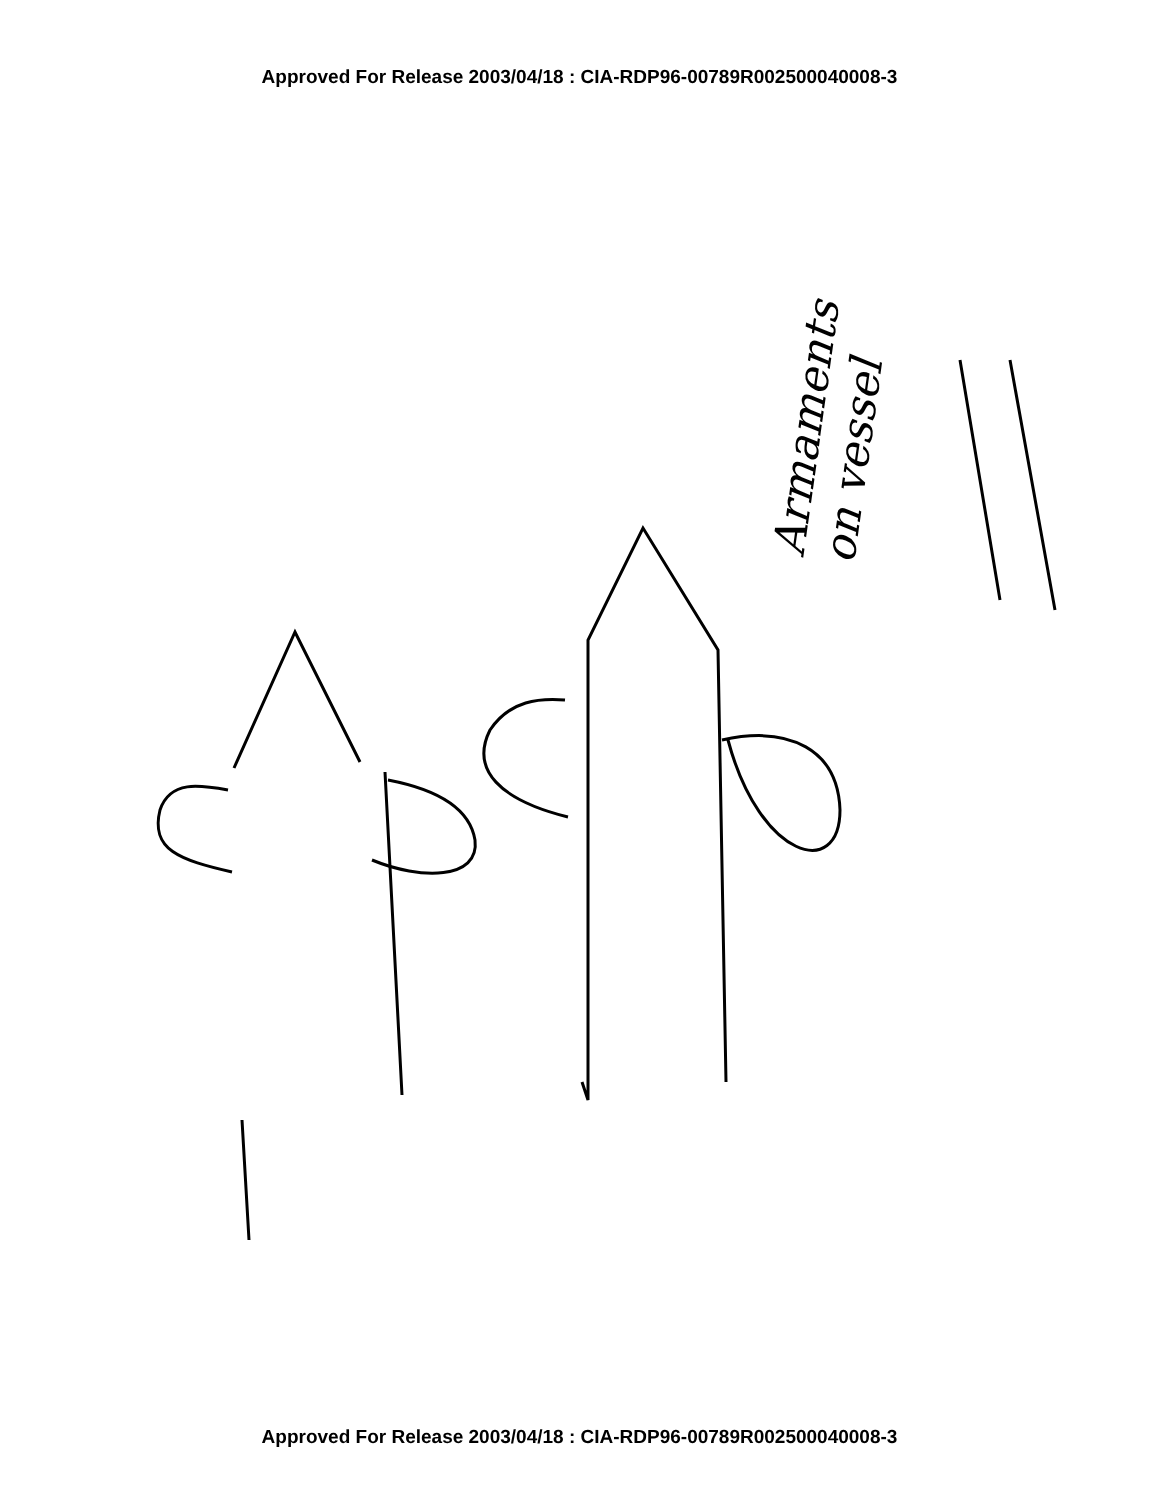Approved For Release 2003/04/18 : CIA-RDP96-00789R002500040008-3
Armaments
on vessel
Approved For Release 2003/04/18 : CIA-RDP96-00789R002500040008-3